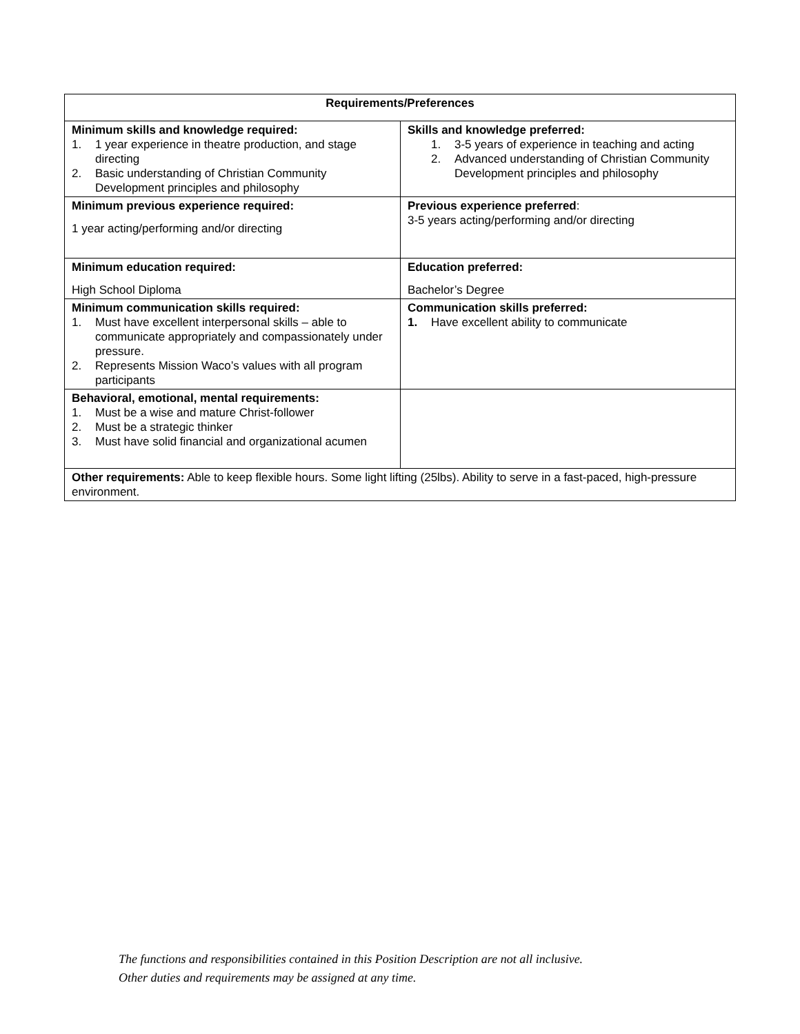| Requirements/Preferences | |
| --- | --- |
| Minimum skills and knowledge required: 1. 1 year experience in theatre production, and stage directing 2. Basic understanding of Christian Community Development principles and philosophy | Skills and knowledge preferred: 1. 3-5 years of experience in teaching and acting 2. Advanced understanding of Christian Community Development principles and philosophy |
| Minimum previous experience required: 1 year acting/performing and/or directing | Previous experience preferred : 3-5 years acting/performing and/or directing |
| Minimum education required: High School Diploma | Education preferred: Bachelor’s Degree |
| Minimum communication skills required: 1. Must have excellent interpersonal skills – able to communicate appropriately and compassionately under pressure. 2. Represents Mission Waco’s values with all program participants | Communication skills preferred: 1. Have excellent ability to communicate |
| Behavioral, emotional, mental requirements: 1. Must be a wise and mature Christ-follower 2. Must be a strategic thinker 3. Must have solid financial and organizational acumen | |
| Other requirements: Able to keep flexible hours. Some light lifting (25lbs). Ability to serve in a fast-paced, high-pressure environment. | |
The functions and responsibilities contained in this Position Description are not all inclusive.
Other duties and requirements may be assigned at any time.